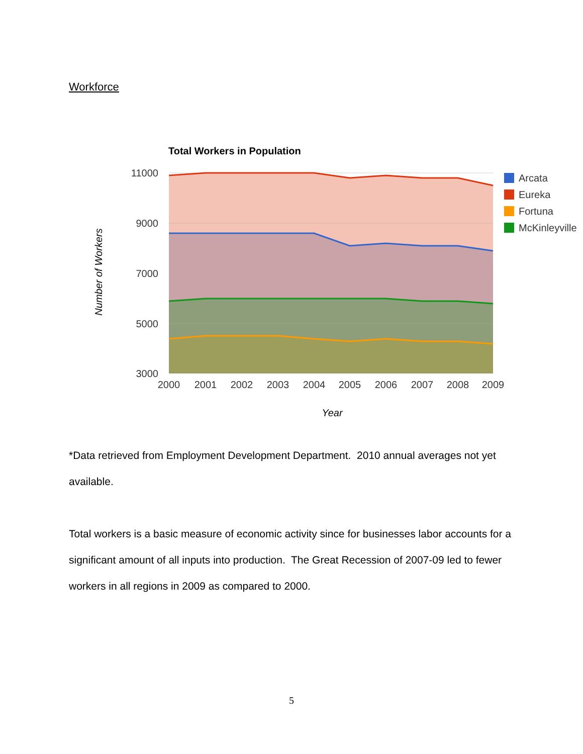Workforce
Total Workers in Population
11000
9000
7000
5000
3000
2000
2001
2002
2003
2004
2005
2006
2007
2008
2009
Year
Number of Workers
Arcata
Eureka
Fortuna
McKinleyville
*Data retrieved from Employment Development Department. 2010 annual averages not yet available.
Total workers is a basic measure of economic activity since for businesses labor accounts for a significant amount of all inputs into production. The Great Recession of 2007-09 led to fewer workers in all regions in 2009 as compared to 2000.
5